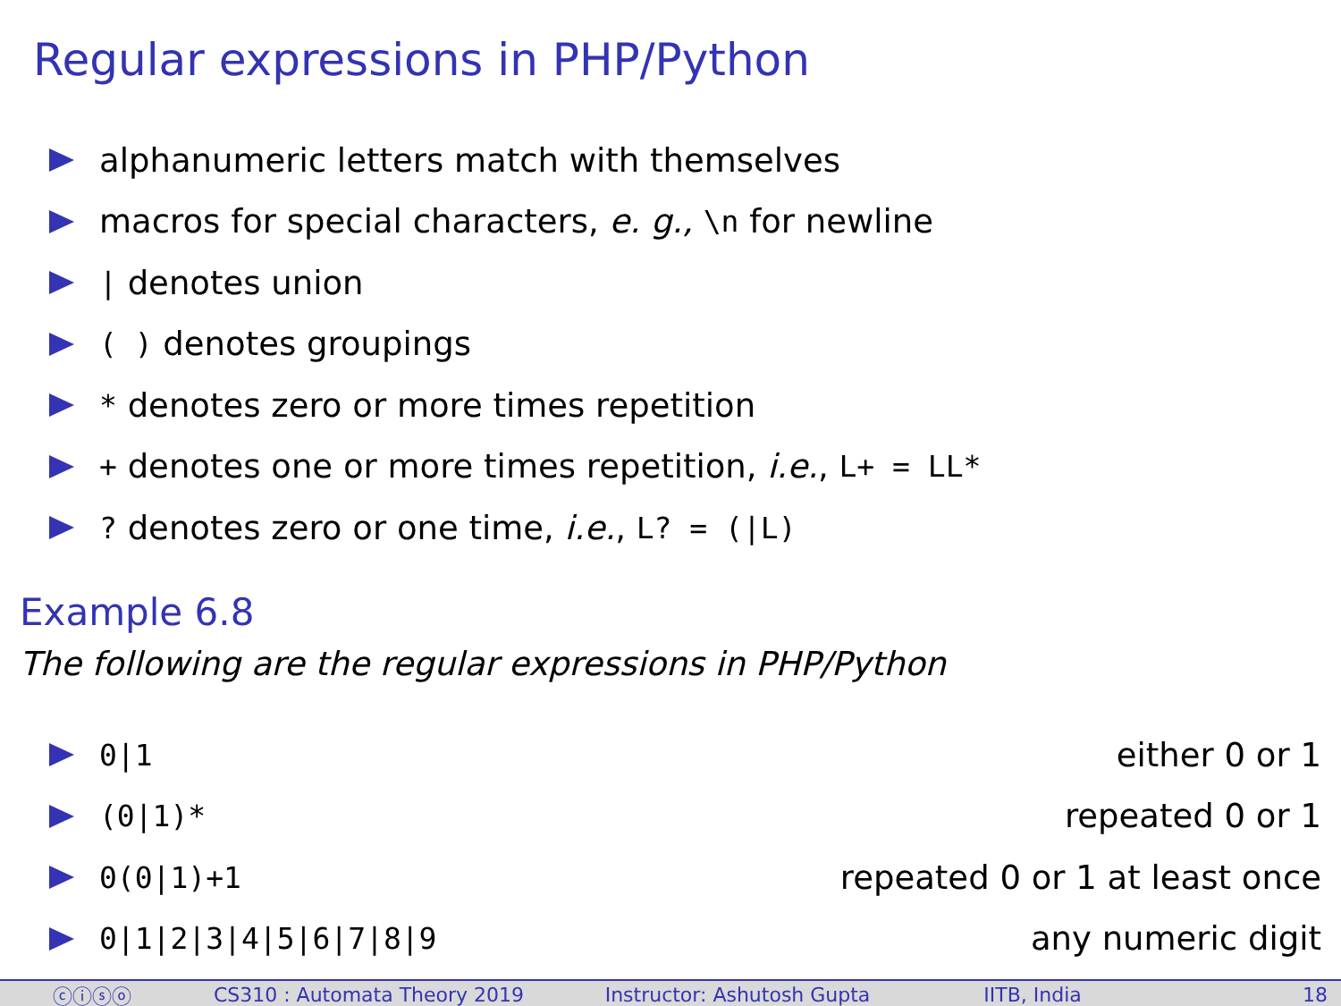Regular expressions in PHP/Python
alphanumeric letters match with themselves
macros for special characters, e. g., \n for newline
| denotes union
( ) denotes groupings
* denotes zero or more times repetition
+ denotes one or more times repetition, i.e., L+ = LL*
? denotes zero or one time, i.e., L? = (|L)
Example 6.8
The following are the regular expressions in PHP/Python
0|1 either 0 or 1
(0|1)* repeated 0 or 1
0(0|1)+1 repeated 0 or 1 at least once
0|1|2|3|4|5|6|7|8|9 any numeric digit
ⓒⓘⓢⓞ CS310 : Automata Theory 2019 Instructor: Ashutosh Gupta IITB, India 18